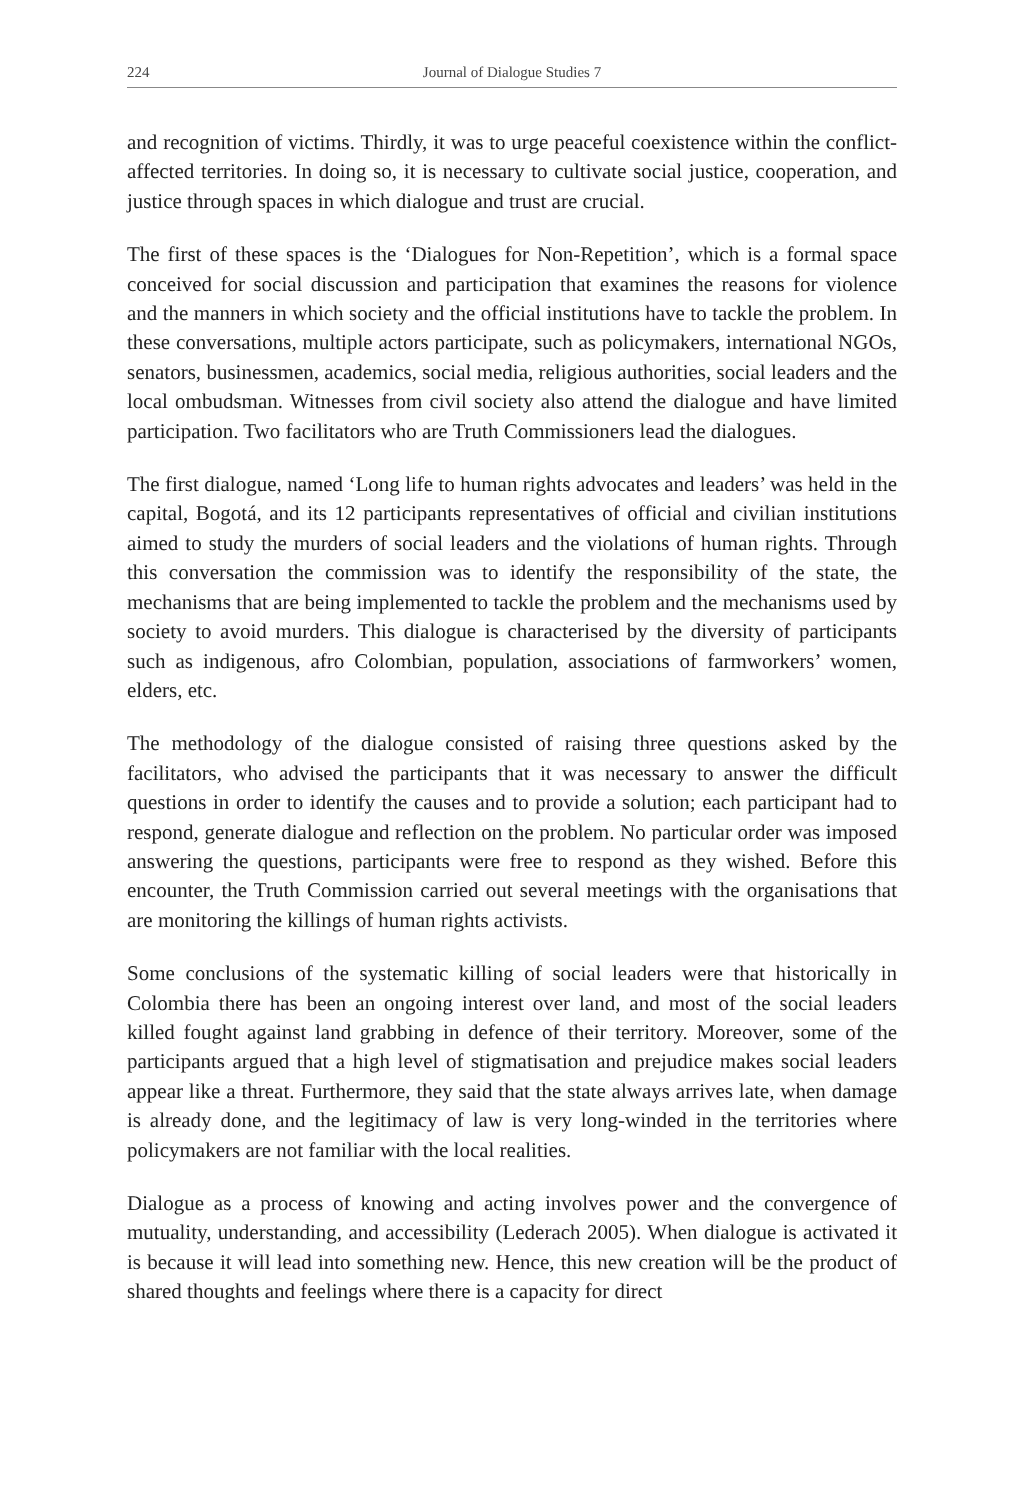224 Journal of Dialogue Studies 7
and recognition of victims. Thirdly, it was to urge peaceful coexistence within the conflict-affected territories. In doing so, it is necessary to cultivate social justice, cooperation, and justice through spaces in which dialogue and trust are crucial.
The first of these spaces is the ‘Dialogues for Non-Repetition’, which is a formal space conceived for social discussion and participation that examines the reasons for violence and the manners in which society and the official institutions have to tackle the problem. In these conversations, multiple actors participate, such as policymakers, international NGOs, senators, businessmen, academics, social media, religious authorities, social leaders and the local ombudsman. Witnesses from civil society also attend the dialogue and have limited participation. Two facilitators who are Truth Commissioners lead the dialogues.
The first dialogue, named ‘Long life to human rights advocates and leaders’ was held in the capital, Bogotá, and its 12 participants representatives of official and civilian institutions aimed to study the murders of social leaders and the violations of human rights. Through this conversation the commission was to identify the responsibility of the state, the mechanisms that are being implemented to tackle the problem and the mechanisms used by society to avoid murders. This dialogue is characterised by the diversity of participants such as indigenous, afro Colombian, population, associations of farmworkers’ women, elders, etc.
The methodology of the dialogue consisted of raising three questions asked by the facilitators, who advised the participants that it was necessary to answer the difficult questions in order to identify the causes and to provide a solution; each participant had to respond, generate dialogue and reflection on the problem. No particular order was imposed answering the questions, participants were free to respond as they wished. Before this encounter, the Truth Commission carried out several meetings with the organisations that are monitoring the killings of human rights activists.
Some conclusions of the systematic killing of social leaders were that historically in Colombia there has been an ongoing interest over land, and most of the social leaders killed fought against land grabbing in defence of their territory. Moreover, some of the participants argued that a high level of stigmatisation and prejudice makes social leaders appear like a threat. Furthermore, they said that the state always arrives late, when damage is already done, and the legitimacy of law is very long-winded in the territories where policymakers are not familiar with the local realities.
Dialogue as a process of knowing and acting involves power and the convergence of mutuality, understanding, and accessibility (Lederach 2005). When dialogue is activated it is because it will lead into something new. Hence, this new creation will be the product of shared thoughts and feelings where there is a capacity for direct